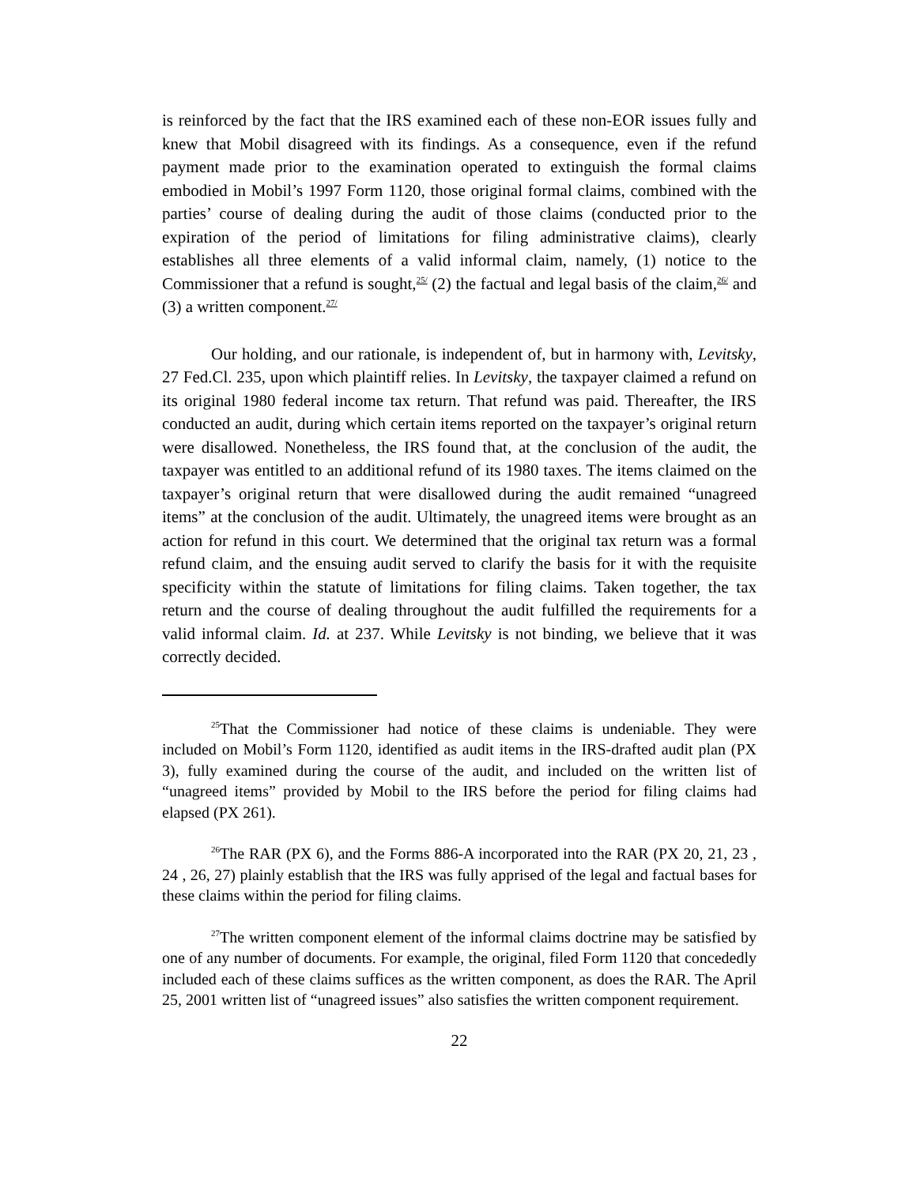is reinforced by the fact that the IRS examined each of these non-EOR issues fully and knew that Mobil disagreed with its findings. As a consequence, even if the refund payment made prior to the examination operated to extinguish the formal claims embodied in Mobil’s 1997 Form 1120, those original formal claims, combined with the parties’ course of dealing during the audit of those claims (conducted prior to the expiration of the period of limitations for filing administrative claims), clearly establishes all three elements of a valid informal claim, namely, (1) notice to the Commissioner that a refund is sought,<sup>25/</sup> (2) the factual and legal basis of the claim,<sup>26/</sup> and (3) a written component.<sup>27/</sup>
Our holding, and our rationale, is independent of, but in harmony with, Levitsky, 27 Fed.Cl. 235, upon which plaintiff relies. In Levitsky, the taxpayer claimed a refund on its original 1980 federal income tax return. That refund was paid. Thereafter, the IRS conducted an audit, during which certain items reported on the taxpayer’s original return were disallowed. Nonetheless, the IRS found that, at the conclusion of the audit, the taxpayer was entitled to an additional refund of its 1980 taxes. The items claimed on the taxpayer’s original return that were disallowed during the audit remained “unagreed items” at the conclusion of the audit. Ultimately, the unagreed items were brought as an action for refund in this court. We determined that the original tax return was a formal refund claim, and the ensuing audit served to clarify the basis for it with the requisite specificity within the statute of limitations for filing claims. Taken together, the tax return and the course of dealing throughout the audit fulfilled the requirements for a valid informal claim. Id. at 237. While Levitsky is not binding, we believe that it was correctly decided.
<sup>25</sup> That the Commissioner had notice of these claims is undeniable. They were included on Mobil’s Form 1120, identified as audit items in the IRS-drafted audit plan (PX 3), fully examined during the course of the audit, and included on the written list of “unagreed items” provided by Mobil to the IRS before the period for filing claims had elapsed (PX 261).
<sup>26</sup> The RAR (PX 6), and the Forms 886-A incorporated into the RAR (PX 20, 21, 23 , 24 , 26, 27) plainly establish that the IRS was fully apprised of the legal and factual bases for these claims within the period for filing claims.
<sup>27</sup> The written component element of the informal claims doctrine may be satisfied by one of any number of documents. For example, the original, filed Form 1120 that concededly included each of these claims suffices as the written component, as does the RAR. The April 25, 2001 written list of “unagreed issues” also satisfies the written component requirement.
22